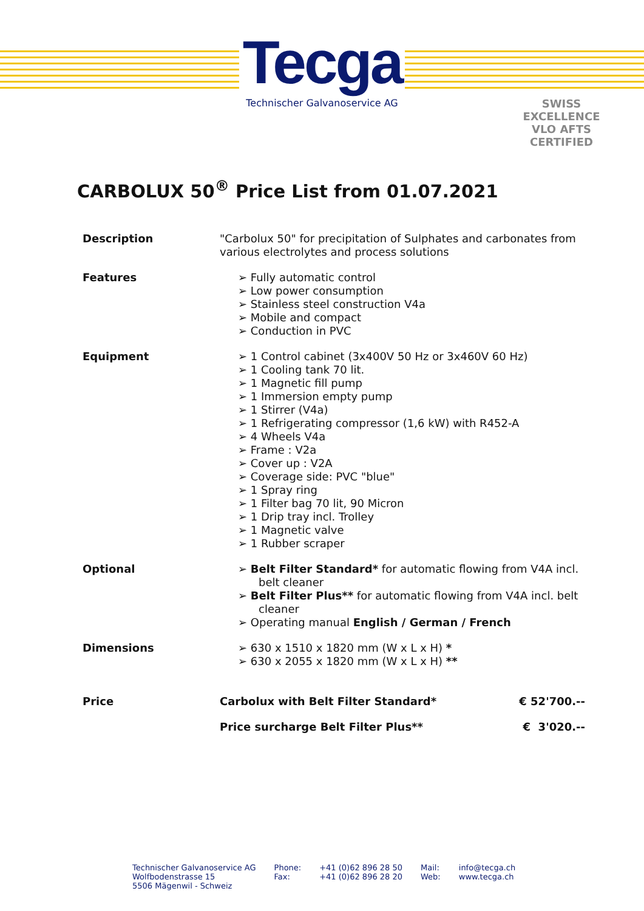Tecga
Technischer Galvanoservice AG
SWISS EXCELLENCE
VLO AFTS
CERTIFIED
CARBOLUX 50<sup>®</sup> Price List from 01.07.2021
| Description | "Carbolux 50" for precipitation of Sulphates and carbonates from various electrolytes and process solutions | |
| Features | ➢ Fully automatic control ➢ Low power consumption ➢ Stainless steel construction V4a ➢ Mobile and compact ➢ Conduction in PVC | |
| Equipment | ➢ 1 Control cabinet (3x400V 50 Hz or 3x460V 60 Hz) ➢ 1 Cooling tank 70 lit. ➢ 1 Magnetic fill pump ➢ 1 Immersion empty pump ➢ 1 Stirrer (V4a) ➢ 1 Refrigerating compressor (1,6 kW) with R452-A ➢ 4 Wheels V4a ➢ Frame : V2a ➢ Cover up : V2A ➢ Coverage side: PVC "blue" ➢ 1 Spray ring ➢ 1 Filter bag 70 lit, 90 Micron ➢ 1 Drip tray incl. Trolley ➢ 1 Magnetic valve ➢ 1 Rubber scraper | |
| Optional | ➢ Belt Filter Standard* for automatic flowing from V4A incl. belt cleaner ➢ Belt Filter Plus** for automatic flowing from V4A incl. belt cleaner ➢ Operating manual English / German / French | |
| Dimensions | ➢ 630 x 1510 x 1820 mm (W x L x H) * ➢ 630 x 2055 x 1820 mm (W x L x H) ** | |
| Price | Carbolux with Belt Filter Standard* | € 52'700.-- |
| | Price surcharge Belt Filter Plus** | € 3'020.-- |
Technischer Galvanoservice AG
Wolfbodenstrasse 15
5506 Mägenwil - Schweiz
Phone:
Fax:
+41 (0)62 896 28 50
+41 (0)62 896 28 20
Mail:
Web:
info@tecga.ch
www.tecga.ch